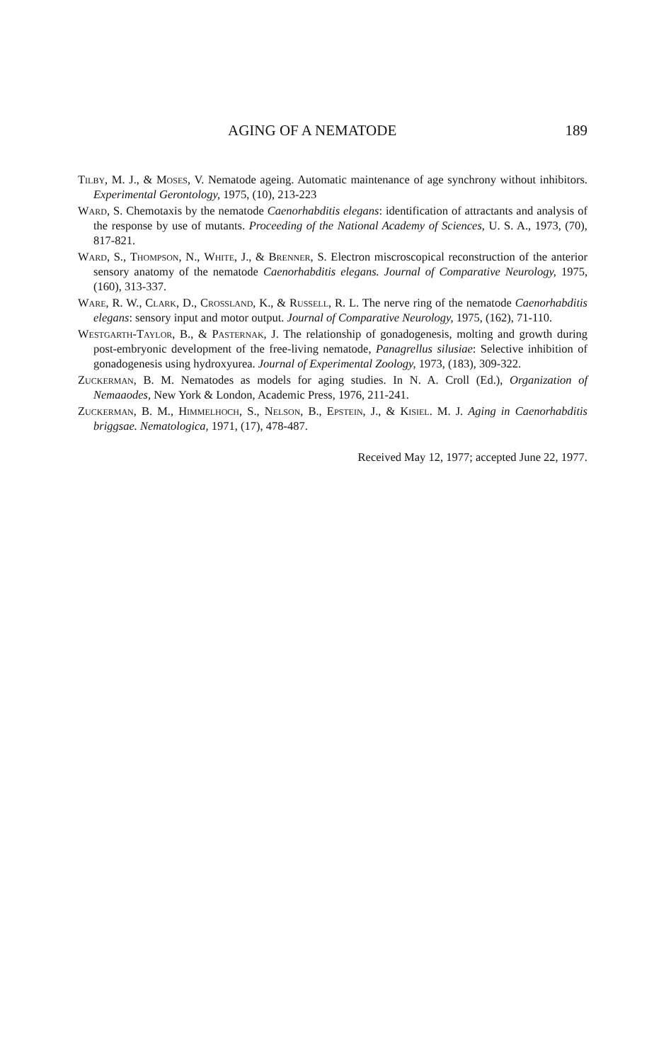AGING OF A NEMATODE 189
Tilby, M. J., & Moses, V. Nematode ageing. Automatic maintenance of age synchrony without inhibitors. Experimental Gerontology, 1975, (10), 213-223
Ward, S. Chemotaxis by the nematode Caenorhabditis elegans: identification of attractants and analysis of the response by use of mutants. Proceeding of the National Academy of Sciences, U. S. A., 1973, (70), 817-821.
Ward, S., Thompson, N., White, J., & Brenner, S. Electron miscroscopical reconstruction of the anterior sensory anatomy of the nematode Caenorhabditis elegans. Journal of Comparative Neurology, 1975, (160), 313-337.
Ware, R. W., Clark, D., Crossland, K., & Russell, R. L. The nerve ring of the nematode Caenorhabditis elegans: sensory input and motor output. Journal of Comparative Neurology, 1975, (162), 71-110.
Westgarth-Taylor, B., & Pasternak, J. The relationship of gonadogenesis, molting and growth during post-embryonic development of the free-living nematode, Panagrellus silusiae: Selective inhibition of gonadogenesis using hydroxyurea. Journal of Experimental Zoology, 1973, (183), 309-322.
Zuckerman, B. M. Nematodes as models for aging studies. In N. A. Croll (Ed.), Organization of Nemaaodes, New York & London, Academic Press, 1976, 211-241.
Zuckerman, B. M., Himmelhoch, S., Nelson, B., Epstein, J., & Kisiel. M. J. Aging in Caenorhabditis briggsae. Nematologica, 1971, (17), 478-487.
Received May 12, 1977; accepted June 22, 1977.